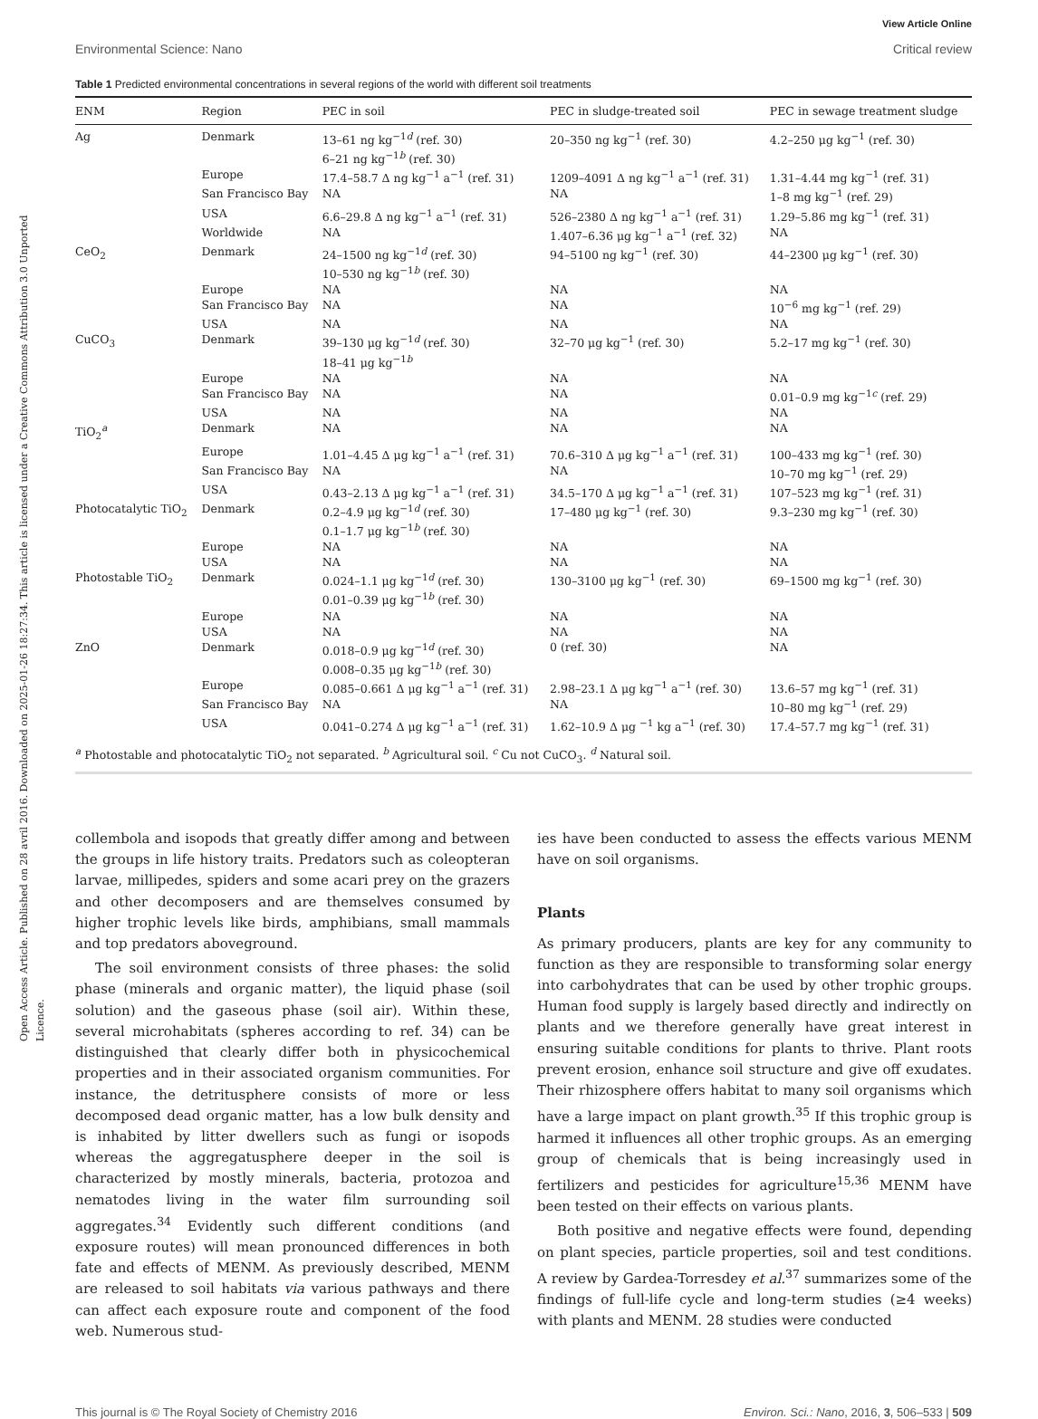Open Access Article. Published on 28 avril 2016. Downloaded on 2025-01-26 18:27:34. This article is licensed under a Creative Commons Attribution 3.0 Unported Licence.
View Article Online
Environmental Science: Nano Critical review
Table 1 Predicted environmental concentrations in several regions of the world with different soil treatments
| ENM | Region | PEC in soil | PEC in sludge-treated soil | PEC in sewage treatment sludge |
| --- | --- | --- | --- | --- |
| Ag | Denmark | 13–61 ng kg<sup>−1d</sup> (ref. 30) 6–21 ng kg<sup>−1b</sup> (ref. 30) | 20–350 ng kg<sup>−1</sup> (ref. 30) | 4.2–250 μg kg<sup>−1</sup> (ref. 30) |
| | Europe | 17.4–58.7 Δ ng kg<sup>−1</sup> a<sup>−1</sup> (ref. 31) | 1209–4091 Δ ng kg<sup>−1</sup> a<sup>−1</sup> (ref. 31) | 1.31–4.44 mg kg<sup>−1</sup> (ref. 31) |
| | San Francisco Bay | NA | NA | 1–8 mg kg<sup>−1</sup> (ref. 29) |
| | USA | 6.6–29.8 Δ ng kg<sup>−1</sup> a<sup>−1</sup> (ref. 31) | 526–2380 Δ ng kg<sup>−1</sup> a<sup>−1</sup> (ref. 31) | 1.29–5.86 mg kg<sup>−1</sup> (ref. 31) |
| | Worldwide | NA | 1.407–6.36 μg kg<sup>−1</sup> a<sup>−1</sup> (ref. 32) | NA |
| CeO<sub>2</sub> | Denmark | 24–1500 ng kg<sup>−1d</sup> (ref. 30) 10–530 ng kg<sup>−1b</sup> (ref. 30) | 94–5100 ng kg<sup>−1</sup> (ref. 30) | 44–2300 μg kg<sup>−1</sup> (ref. 30) |
| | Europe | NA | NA | NA |
| | San Francisco Bay | NA | NA | 10<sup>−6</sup> mg kg<sup>−1</sup> (ref. 29) |
| | USA | NA | NA | NA |
| CuCO<sub>3</sub> | Denmark | 39–130 μg kg<sup>−1d</sup> (ref. 30) 18–41 μg kg<sup>−1b</sup> | 32–70 μg kg<sup>−1</sup> (ref. 30) | 5.2–17 mg kg<sup>−1</sup> (ref. 30) |
| | Europe | NA | NA | NA |
| | San Francisco Bay | NA | NA | 0.01–0.9 mg kg<sup>−1c</sup> (ref. 29) |
| | USA | NA | NA | NA |
| TiO<sub>2</sub><sup>a</sup> | Denmark | NA | NA | NA |
| | Europe | 1.01–4.45 Δ μg kg<sup>−1</sup> a<sup>−1</sup> (ref. 31) | 70.6–310 Δ μg kg<sup>−1</sup> a<sup>−1</sup> (ref. 31) | 100–433 mg kg<sup>−1</sup> (ref. 30) |
| | San Francisco Bay | NA | NA | 10–70 mg kg<sup>−1</sup> (ref. 29) |
| | USA | 0.43–2.13 Δ μg kg<sup>−1</sup> a<sup>−1</sup> (ref. 31) | 34.5–170 Δ μg kg<sup>−1</sup> a<sup>−1</sup> (ref. 31) | 107–523 mg kg<sup>−1</sup> (ref. 31) |
| Photocatalytic TiO<sub>2</sub> | Denmark | 0.2–4.9 μg kg<sup>−1d</sup> (ref. 30) 0.1–1.7 μg kg<sup>−1b</sup> (ref. 30) | 17–480 μg kg<sup>−1</sup> (ref. 30) | 9.3–230 mg kg<sup>−1</sup> (ref. 30) |
| | Europe | NA | NA | NA |
| | USA | NA | NA | NA |
| Photostable TiO<sub>2</sub> | Denmark | 0.024–1.1 μg kg<sup>−1d</sup> (ref. 30) 0.01–0.39 μg kg<sup>−1b</sup> (ref. 30) | 130–3100 μg kg<sup>−1</sup> (ref. 30) | 69–1500 mg kg<sup>−1</sup> (ref. 30) |
| | Europe | NA | NA | NA |
| | USA | NA | NA | NA |
| ZnO | Denmark | 0.018–0.9 μg kg<sup>−1d</sup> (ref. 30) 0.008–0.35 μg kg<sup>−1b</sup> (ref. 30) | 0 (ref. 30) | NA |
| | Europe | 0.085–0.661 Δ μg kg<sup>−1</sup> a<sup>−1</sup> (ref. 31) | 2.98–23.1 Δ μg kg<sup>−1</sup> a<sup>−1</sup> (ref. 30) | 13.6–57 mg kg<sup>−1</sup> (ref. 31) |
| | San Francisco Bay | NA | NA | 10–80 mg kg<sup>−1</sup> (ref. 29) |
| | USA | 0.041–0.274 Δ μg kg<sup>−1</sup> a<sup>−1</sup> (ref. 31) | 1.62–10.9 Δ μg <sup>−1</sup> kg a<sup>−1</sup> (ref. 30) | 17.4–57.7 mg kg<sup>−1</sup> (ref. 31) |
<sup>a</sup> Photostable and photocatalytic TiO<sub>2</sub> not separated. <sup>b</sup> Agricultural soil. <sup>c</sup> Cu not CuCO<sub>3</sub>. <sup>d</sup> Natural soil.
collembola and isopods that greatly differ among and between the groups in life history traits. Predators such as coleopteran larvae, millipedes, spiders and some acari prey on the grazers and other decomposers and are themselves consumed by higher trophic levels like birds, amphibians, small mammals and top predators aboveground.
The soil environment consists of three phases: the solid phase (minerals and organic matter), the liquid phase (soil solution) and the gaseous phase (soil air). Within these, several microhabitats (spheres according to ref. 34) can be distinguished that clearly differ both in physicochemical properties and in their associated organism communities. For instance, the detritusphere consists of more or less decomposed dead organic matter, has a low bulk density and is inhabited by litter dwellers such as fungi or isopods whereas the aggregatusphere deeper in the soil is characterized by mostly minerals, bacteria, protozoa and nematodes living in the water film surrounding soil aggregates.<sup>34</sup> Evidently such different conditions (and exposure routes) will mean pronounced differences in both fate and effects of MENM. As previously described, MENM are released to soil habitats via various pathways and there can affect each exposure route and component of the food web. Numerous stud-
ies have been conducted to assess the effects various MENM have on soil organisms.
Plants
As primary producers, plants are key for any community to function as they are responsible to transforming solar energy into carbohydrates that can be used by other trophic groups. Human food supply is largely based directly and indirectly on plants and we therefore generally have great interest in ensuring suitable conditions for plants to thrive. Plant roots prevent erosion, enhance soil structure and give off exudates. Their rhizosphere offers habitat to many soil organisms which have a large impact on plant growth.<sup>35</sup> If this trophic group is harmed it influences all other trophic groups. As an emerging group of chemicals that is being increasingly used in fertilizers and pesticides for agriculture<sup>15,36</sup> MENM have been tested on their effects on various plants.
Both positive and negative effects were found, depending on plant species, particle properties, soil and test conditions. A review by Gardea-Torresdey et al.<sup>37</sup> summarizes some of the findings of full-life cycle and long-term studies (≥4 weeks) with plants and MENM. 28 studies were conducted
This journal is © The Royal Society of Chemistry 2016 Environ. Sci.: Nano, 2016, 3, 506–533 | 509